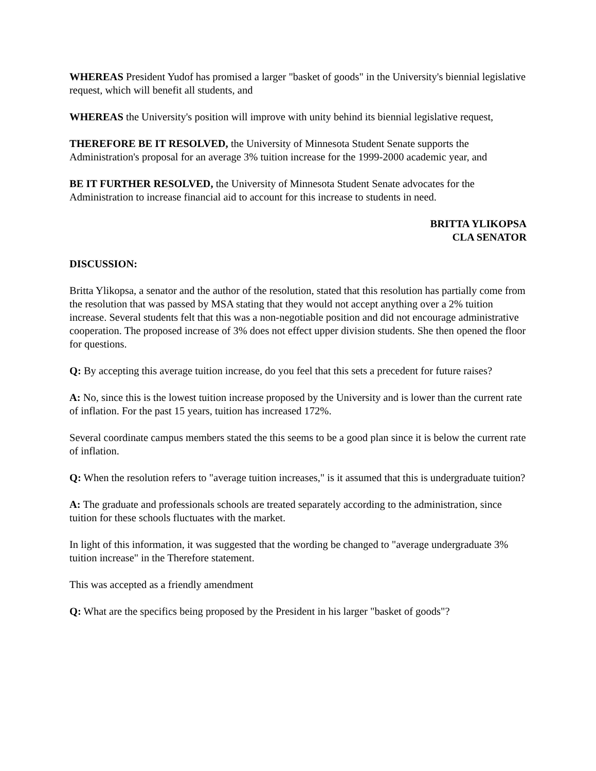WHEREAS President Yudof has promised a larger "basket of goods" in the University's biennial legislative request, which will benefit all students, and
WHEREAS the University's position will improve with unity behind its biennial legislative request,
THEREFORE BE IT RESOLVED, the University of Minnesota Student Senate supports the Administration's proposal for an average 3% tuition increase for the 1999-2000 academic year, and
BE IT FURTHER RESOLVED, the University of Minnesota Student Senate advocates for the Administration to increase financial aid to account for this increase to students in need.
BRITTA YLIKOPSA
CLA SENATOR
DISCUSSION:
Britta Ylikopsa, a senator and the author of the resolution, stated that this resolution has partially come from the resolution that was passed by MSA stating that they would not accept anything over a 2% tuition increase. Several students felt that this was a non-negotiable position and did not encourage administrative cooperation. The proposed increase of 3% does not effect upper division students. She then opened the floor for questions.
Q: By accepting this average tuition increase, do you feel that this sets a precedent for future raises?
A: No, since this is the lowest tuition increase proposed by the University and is lower than the current rate of inflation. For the past 15 years, tuition has increased 172%.
Several coordinate campus members stated the this seems to be a good plan since it is below the current rate of inflation.
Q: When the resolution refers to "average tuition increases," is it assumed that this is undergraduate tuition?
A: The graduate and professionals schools are treated separately according to the administration, since tuition for these schools fluctuates with the market.
In light of this information, it was suggested that the wording be changed to "average undergraduate 3% tuition increase" in the Therefore statement.
This was accepted as a friendly amendment
Q: What are the specifics being proposed by the President in his larger "basket of goods"?